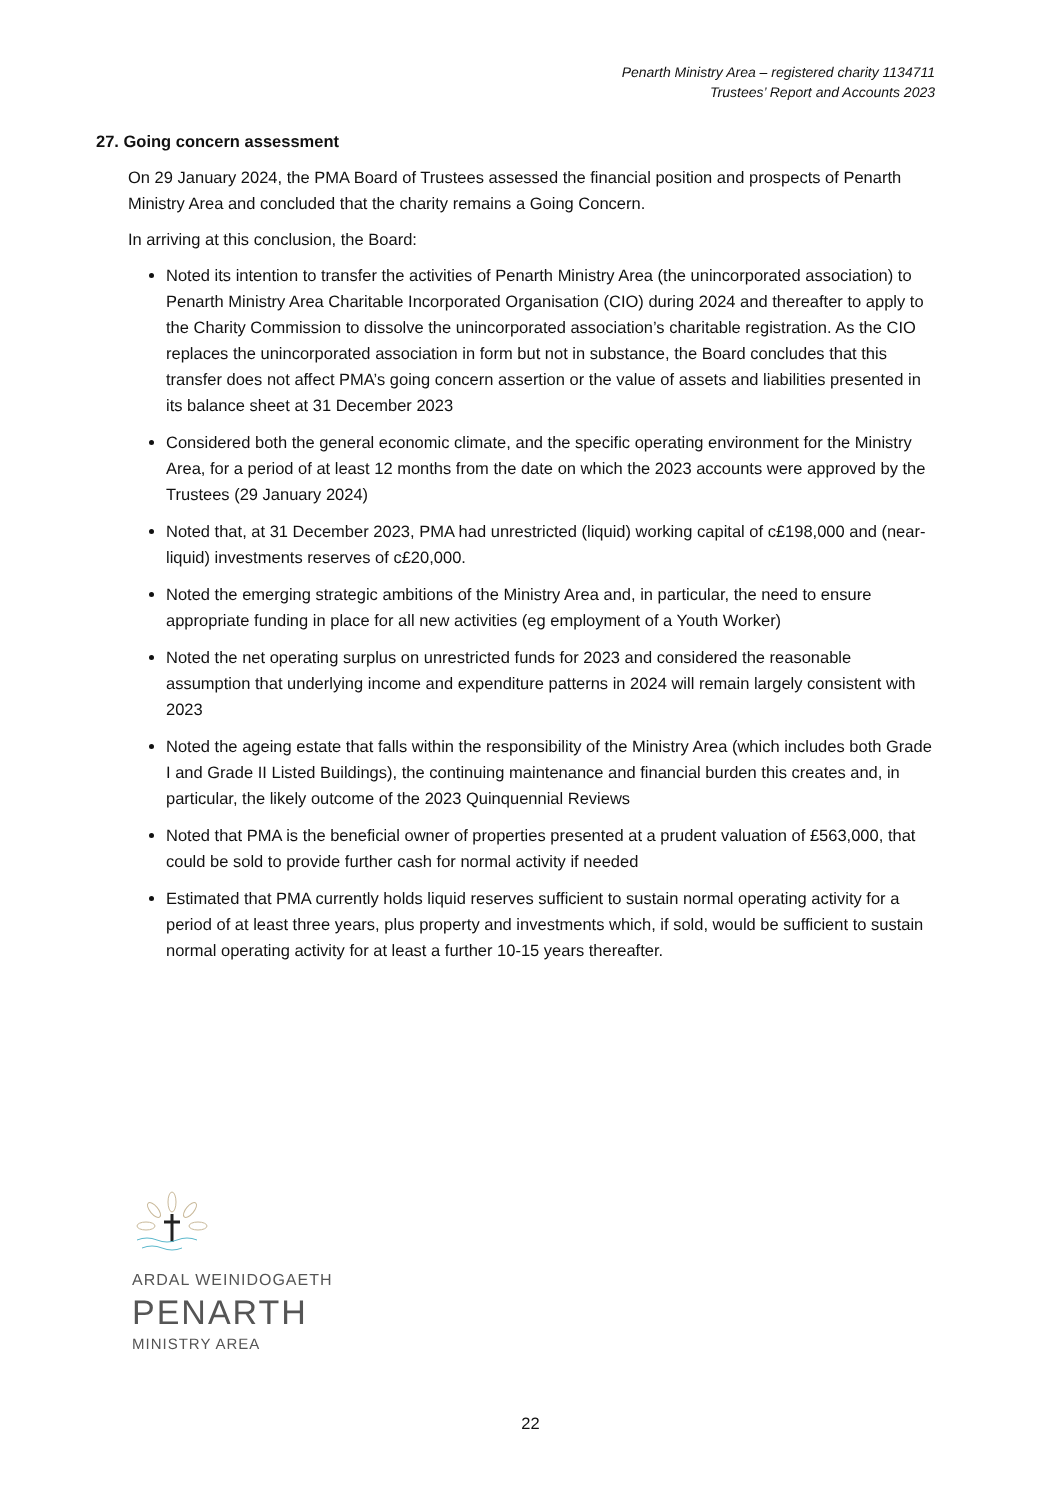Penarth Ministry Area – registered charity 1134711
Trustees’ Report and Accounts 2023
27. Going concern assessment
On 29 January 2024, the PMA Board of Trustees assessed the financial position and prospects of Penarth Ministry Area and concluded that the charity remains a Going Concern.
In arriving at this conclusion, the Board:
Noted its intention to transfer the activities of Penarth Ministry Area (the unincorporated association) to Penarth Ministry Area Charitable Incorporated Organisation (CIO) during 2024 and thereafter to apply to the Charity Commission to dissolve the unincorporated association’s charitable registration. As the CIO replaces the unincorporated association in form but not in substance, the Board concludes that this transfer does not affect PMA’s going concern assertion or the value of assets and liabilities presented in its balance sheet at 31 December 2023
Considered both the general economic climate, and the specific operating environment for the Ministry Area, for a period of at least 12 months from the date on which the 2023 accounts were approved by the Trustees (29 January 2024)
Noted that, at 31 December 2023, PMA had unrestricted (liquid) working capital of c£198,000 and (near-liquid) investments reserves of c£20,000.
Noted the emerging strategic ambitions of the Ministry Area and, in particular, the need to ensure appropriate funding in place for all new activities (eg employment of a Youth Worker)
Noted the net operating surplus on unrestricted funds for 2023 and considered the reasonable assumption that underlying income and expenditure patterns in 2024 will remain largely consistent with 2023
Noted the ageing estate that falls within the responsibility of the Ministry Area (which includes both Grade I and Grade II Listed Buildings), the continuing maintenance and financial burden this creates and, in particular, the likely outcome of the 2023 Quinquennial Reviews
Noted that PMA is the beneficial owner of properties presented at a prudent valuation of £563,000, that could be sold to provide further cash for normal activity if needed
Estimated that PMA currently holds liquid reserves sufficient to sustain normal operating activity for a period of at least three years, plus property and investments which, if sold, would be sufficient to sustain normal operating activity for at least a further 10-15 years thereafter.
ARDAL WEINIDOGAETH
PENARTH
MINISTRY AREA
22